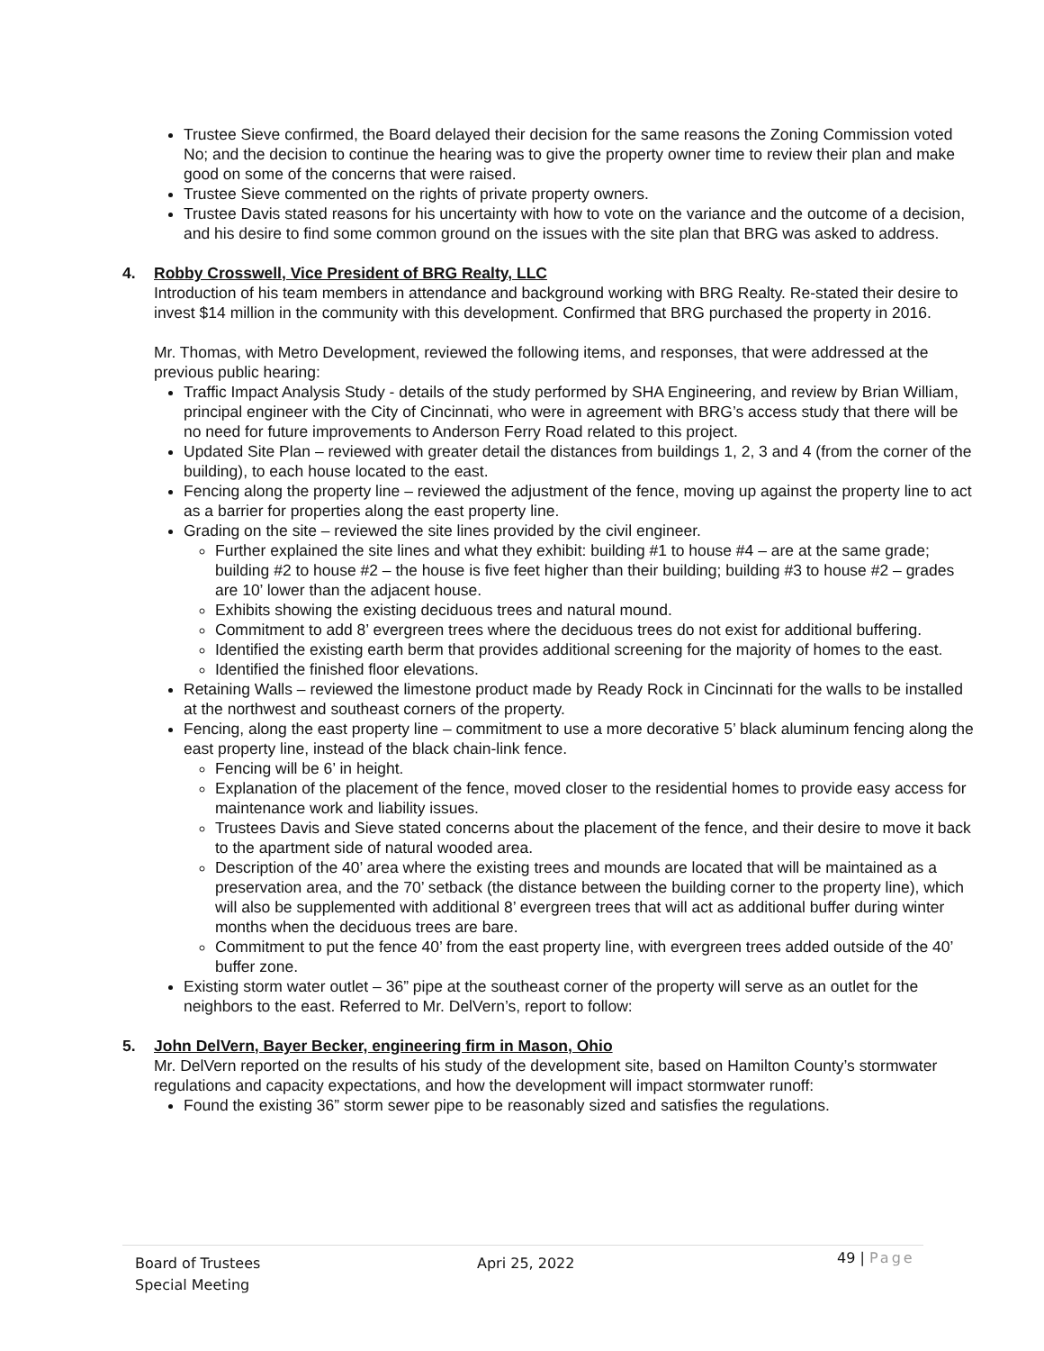Trustee Sieve confirmed, the Board delayed their decision for the same reasons the Zoning Commission voted No; and the decision to continue the hearing was to give the property owner time to review their plan and make good on some of the concerns that were raised.
Trustee Sieve commented on the rights of private property owners.
Trustee Davis stated reasons for his uncertainty with how to vote on the variance and the outcome of a decision, and his desire to find some common ground on the issues with the site plan that BRG was asked to address.
4. Robby Crosswell, Vice President of BRG Realty, LLC
Introduction of his team members in attendance and background working with BRG Realty. Re-stated their desire to invest $14 million in the community with this development. Confirmed that BRG purchased the property in 2016.
Mr. Thomas, with Metro Development, reviewed the following items, and responses, that were addressed at the previous public hearing:
Traffic Impact Analysis Study - details of the study performed by SHA Engineering, and review by Brian William, principal engineer with the City of Cincinnati, who were in agreement with BRG’s access study that there will be no need for future improvements to Anderson Ferry Road related to this project.
Updated Site Plan – reviewed with greater detail the distances from buildings 1, 2, 3 and 4 (from the corner of the building), to each house located to the east.
Fencing along the property line – reviewed the adjustment of the fence, moving up against the property line to act as a barrier for properties along the east property line.
Grading on the site – reviewed the site lines provided by the civil engineer.
Further explained the site lines and what they exhibit: building #1 to house #4 – are at the same grade; building #2 to house #2 – the house is five feet higher than their building; building #3 to house #2 – grades are 10’ lower than the adjacent house.
Exhibits showing the existing deciduous trees and natural mound.
Commitment to add 8’ evergreen trees where the deciduous trees do not exist for additional buffering.
Identified the existing earth berm that provides additional screening for the majority of homes to the east.
Identified the finished floor elevations.
Retaining Walls – reviewed the limestone product made by Ready Rock in Cincinnati for the walls to be installed at the northwest and southeast corners of the property.
Fencing, along the east property line – commitment to use a more decorative 5’ black aluminum fencing along the east property line, instead of the black chain-link fence.
Fencing will be 6’ in height.
Explanation of the placement of the fence, moved closer to the residential homes to provide easy access for maintenance work and liability issues.
Trustees Davis and Sieve stated concerns about the placement of the fence, and their desire to move it back to the apartment side of natural wooded area.
Description of the 40’ area where the existing trees and mounds are located that will be maintained as a preservation area, and the 70’ setback (the distance between the building corner to the property line), which will also be supplemented with additional 8’ evergreen trees that will act as additional buffer during winter months when the deciduous trees are bare.
Commitment to put the fence 40’ from the east property line, with evergreen trees added outside of the 40’ buffer zone.
Existing storm water outlet – 36” pipe at the southeast corner of the property will serve as an outlet for the neighbors to the east. Referred to Mr. DelVern’s, report to follow:
5. John DelVern, Bayer Becker, engineering firm in Mason, Ohio
Mr. DelVern reported on the results of his study of the development site, based on Hamilton County’s stormwater regulations and capacity expectations, and how the development will impact stormwater runoff:
Found the existing 36” storm sewer pipe to be reasonably sized and satisfies the regulations.
Board of Trustees
Special Meeting
Apri 25, 2022
49 | Page